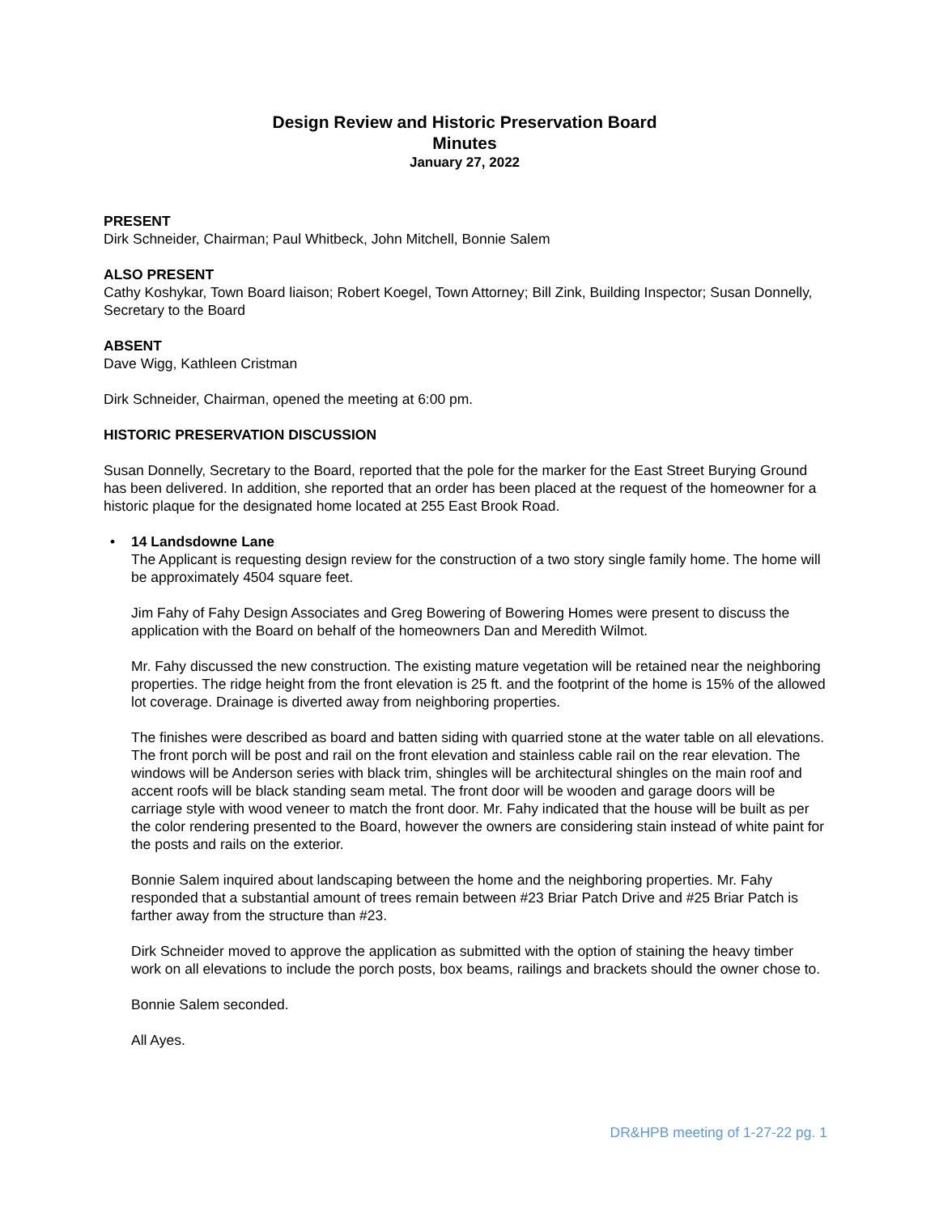Design Review and Historic Preservation Board
Minutes
January 27, 2022
PRESENT
Dirk Schneider, Chairman; Paul Whitbeck, John Mitchell, Bonnie Salem
ALSO PRESENT
Cathy Koshykar, Town Board liaison; Robert Koegel, Town Attorney; Bill Zink, Building Inspector; Susan Donnelly, Secretary to the Board
ABSENT
Dave Wigg, Kathleen Cristman
Dirk Schneider, Chairman, opened the meeting at 6:00 pm.
HISTORIC PRESERVATION DISCUSSION
Susan Donnelly, Secretary to the Board, reported that the pole for the marker for the East Street Burying Ground has been delivered. In addition, she reported that an order has been placed at the request of the homeowner for a historic plaque for the designated home located at 255 East Brook Road.
• 14 Landsdowne Lane
The Applicant is requesting design review for the construction of a two story single family home. The home will be approximately 4504 square feet.
Jim Fahy of Fahy Design Associates and Greg Bowering of Bowering Homes were present to discuss the application with the Board on behalf of the homeowners Dan and Meredith Wilmot.
Mr. Fahy discussed the new construction. The existing mature vegetation will be retained near the neighboring properties. The ridge height from the front elevation is 25 ft. and the footprint of the home is 15% of the allowed lot coverage. Drainage is diverted away from neighboring properties.
The finishes were described as board and batten siding with quarried stone at the water table on all elevations. The front porch will be post and rail on the front elevation and stainless cable rail on the rear elevation. The windows will be Anderson series with black trim, shingles will be architectural shingles on the main roof and accent roofs will be black standing seam metal. The front door will be wooden and garage doors will be carriage style with wood veneer to match the front door. Mr. Fahy indicated that the house will be built as per the color rendering presented to the Board, however the owners are considering stain instead of white paint for the posts and rails on the exterior.
Bonnie Salem inquired about landscaping between the home and the neighboring properties. Mr. Fahy responded that a substantial amount of trees remain between #23 Briar Patch Drive and #25 Briar Patch is farther away from the structure than #23.
Dirk Schneider moved to approve the application as submitted with the option of staining the heavy timber work on all elevations to include the porch posts, box beams, railings and brackets should the owner chose to.
Bonnie Salem seconded.
All Ayes.
DR&HPB meeting of 1-27-22 pg. 1